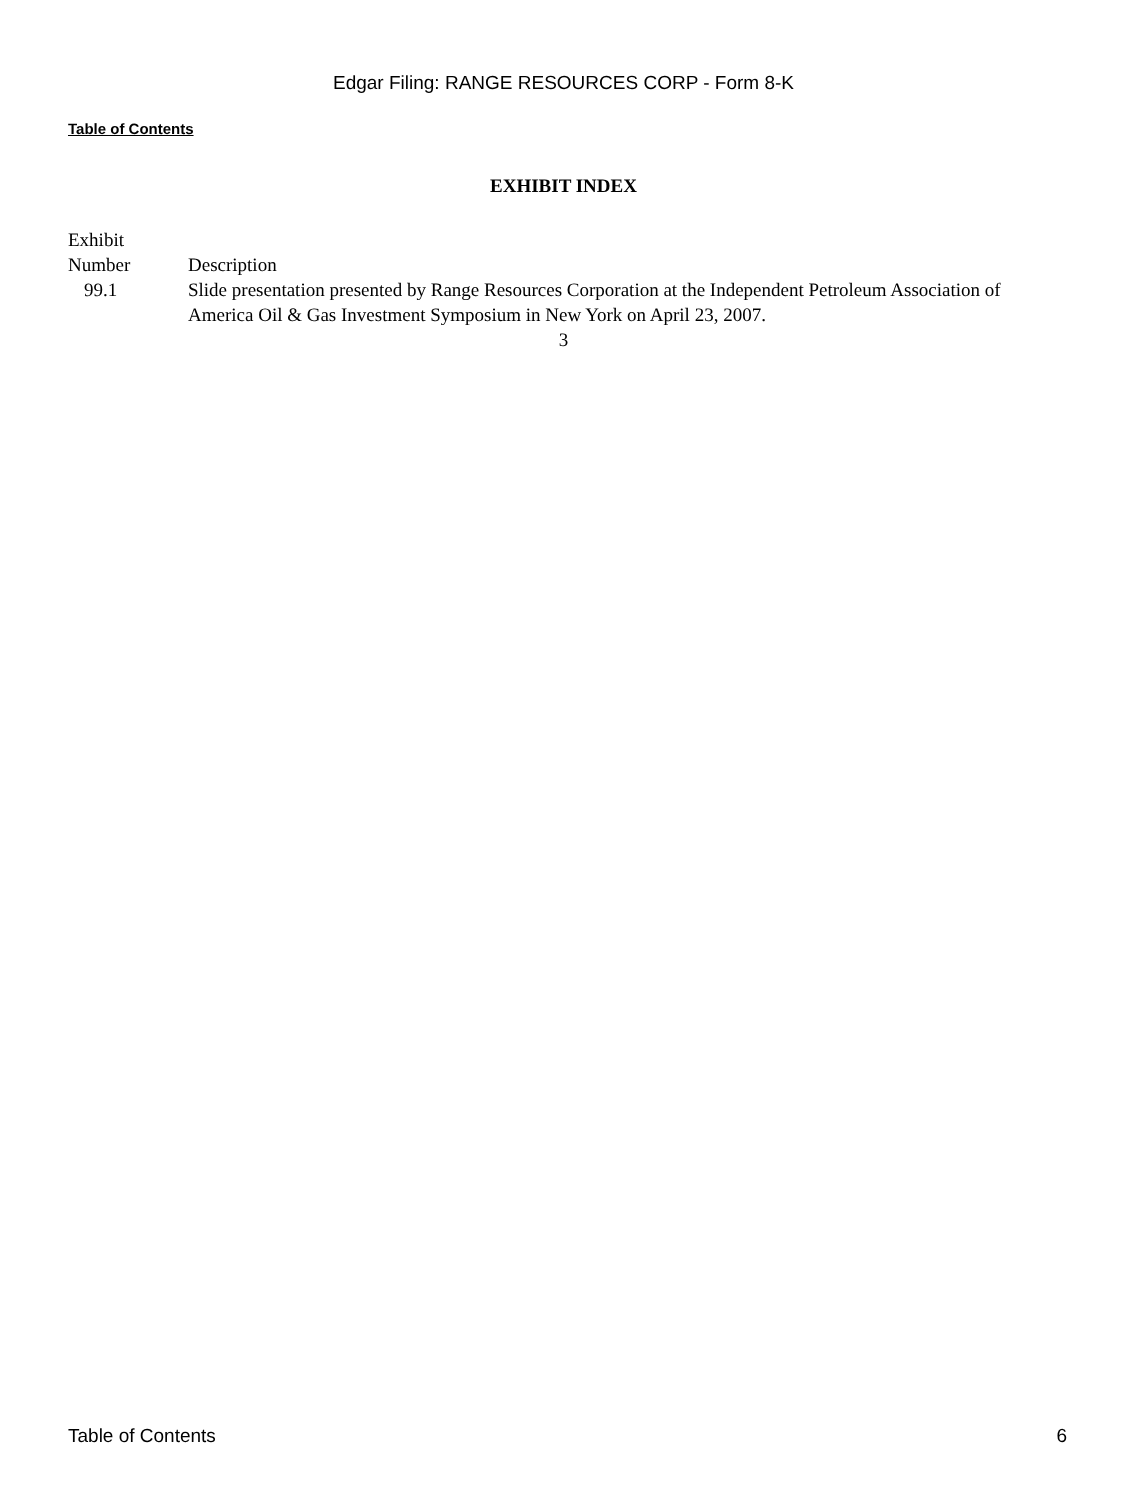Edgar Filing: RANGE RESOURCES CORP - Form 8-K
Table of Contents
EXHIBIT INDEX
| Exhibit Number | Description |
| 99.1 | Slide presentation presented by Range Resources Corporation at the Independent Petroleum Association of America Oil & Gas Investment Symposium in New York on April 23, 2007. |
3
Table of Contents 6